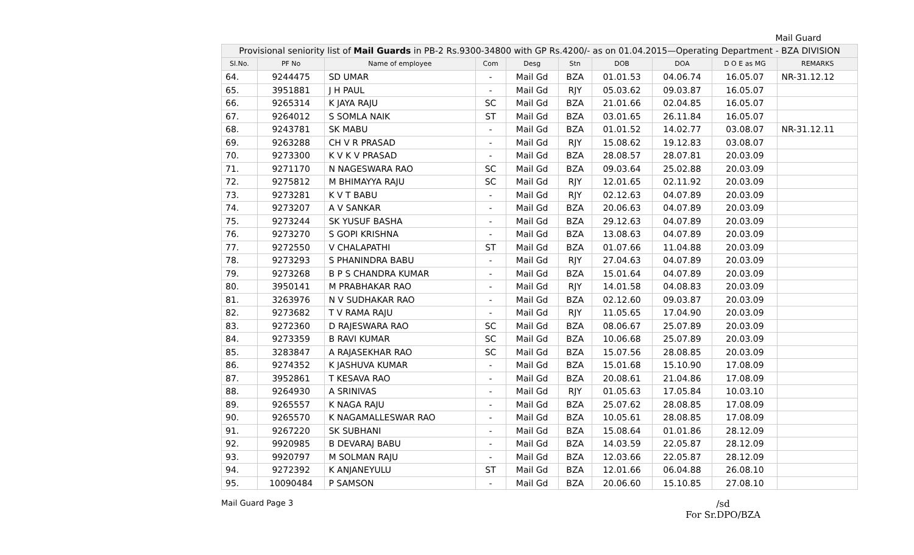Mail Guard
| Provisional seniority list of Mail Guards in PB-2 Rs.9300-34800 with GP Rs.4200/- as on 01.04.2015—Operating Department - BZA DIVISION | | | | | | | | | |
| --- | --- | --- | --- | --- | --- | --- | --- | --- | --- |
| Sl.No. | PF No | Name of employee | Com | Desg | Stn | DOB | DOA | D O E as MG | REMARKS |
| 64. | 9244475 | SD UMAR | - | Mail Gd | BZA | 01.01.53 | 04.06.74 | 16.05.07 | NR-31.12.12 |
| 65. | 3951881 | J H PAUL | - | Mail Gd | RJY | 05.03.62 | 09.03.87 | 16.05.07 | |
| 66. | 9265314 | K JAYA RAJU | SC | Mail Gd | BZA | 21.01.66 | 02.04.85 | 16.05.07 | |
| 67. | 9264012 | S SOMLA NAIK | ST | Mail Gd | BZA | 03.01.65 | 26.11.84 | 16.05.07 | |
| 68. | 9243781 | SK MABU | - | Mail Gd | BZA | 01.01.52 | 14.02.77 | 03.08.07 | NR-31.12.11 |
| 69. | 9263288 | CH V R PRASAD | - | Mail Gd | RJY | 15.08.62 | 19.12.83 | 03.08.07 | |
| 70. | 9273300 | K V K V PRASAD | - | Mail Gd | BZA | 28.08.57 | 28.07.81 | 20.03.09 | |
| 71. | 9271170 | N NAGESWARA RAO | SC | Mail Gd | BZA | 09.03.64 | 25.02.88 | 20.03.09 | |
| 72. | 9275812 | M BHIMAYYA RAJU | SC | Mail Gd | RJY | 12.01.65 | 02.11.92 | 20.03.09 | |
| 73. | 9273281 | K V T BABU | - | Mail Gd | RJY | 02.12.63 | 04.07.89 | 20.03.09 | |
| 74. | 9273207 | A V SANKAR | - | Mail Gd | BZA | 20.06.63 | 04.07.89 | 20.03.09 | |
| 75. | 9273244 | SK YUSUF BASHA | - | Mail Gd | BZA | 29.12.63 | 04.07.89 | 20.03.09 | |
| 76. | 9273270 | S GOPI KRISHNA | - | Mail Gd | BZA | 13.08.63 | 04.07.89 | 20.03.09 | |
| 77. | 9272550 | V CHALAPATHI | ST | Mail Gd | BZA | 01.07.66 | 11.04.88 | 20.03.09 | |
| 78. | 9273293 | S PHANINDRA BABU | - | Mail Gd | RJY | 27.04.63 | 04.07.89 | 20.03.09 | |
| 79. | 9273268 | B P S CHANDRA KUMAR | - | Mail Gd | BZA | 15.01.64 | 04.07.89 | 20.03.09 | |
| 80. | 3950141 | M PRABHAKAR RAO | - | Mail Gd | RJY | 14.01.58 | 04.08.83 | 20.03.09 | |
| 81. | 3263976 | N V SUDHAKAR RAO | - | Mail Gd | BZA | 02.12.60 | 09.03.87 | 20.03.09 | |
| 82. | 9273682 | T V RAMA RAJU | - | Mail Gd | RJY | 11.05.65 | 17.04.90 | 20.03.09 | |
| 83. | 9272360 | D RAJESWARA RAO | SC | Mail Gd | BZA | 08.06.67 | 25.07.89 | 20.03.09 | |
| 84. | 9273359 | B RAVI KUMAR | SC | Mail Gd | BZA | 10.06.68 | 25.07.89 | 20.03.09 | |
| 85. | 3283847 | A RAJASEKHAR RAO | SC | Mail Gd | BZA | 15.07.56 | 28.08.85 | 20.03.09 | |
| 86. | 9274352 | K JASHUVA KUMAR | - | Mail Gd | BZA | 15.01.68 | 15.10.90 | 17.08.09 | |
| 87. | 3952861 | T KESAVA RAO | - | Mail Gd | BZA | 20.08.61 | 21.04.86 | 17.08.09 | |
| 88. | 9264930 | A SRINIVAS | - | Mail Gd | RJY | 01.05.63 | 17.05.84 | 10.03.10 | |
| 89. | 9265557 | K NAGA RAJU | - | Mail Gd | BZA | 25.07.62 | 28.08.85 | 17.08.09 | |
| 90. | 9265570 | K NAGAMALLESWAR RAO | - | Mail Gd | BZA | 10.05.61 | 28.08.85 | 17.08.09 | |
| 91. | 9267220 | SK SUBHANI | - | Mail Gd | BZA | 15.08.64 | 01.01.86 | 28.12.09 | |
| 92. | 9920985 | B DEVARAJ BABU | - | Mail Gd | BZA | 14.03.59 | 22.05.87 | 28.12.09 | |
| 93. | 9920797 | M SOLMAN RAJU | - | Mail Gd | BZA | 12.03.66 | 22.05.87 | 28.12.09 | |
| 94. | 9272392 | K ANJANEYULU | ST | Mail Gd | BZA | 12.01.66 | 06.04.88 | 26.08.10 | |
| 95. | 10090484 | P SAMSON | - | Mail Gd | BZA | 20.06.60 | 15.10.85 | 27.08.10 | |
Mail Guard Page 3
/sd
For Sr.DPO/BZA